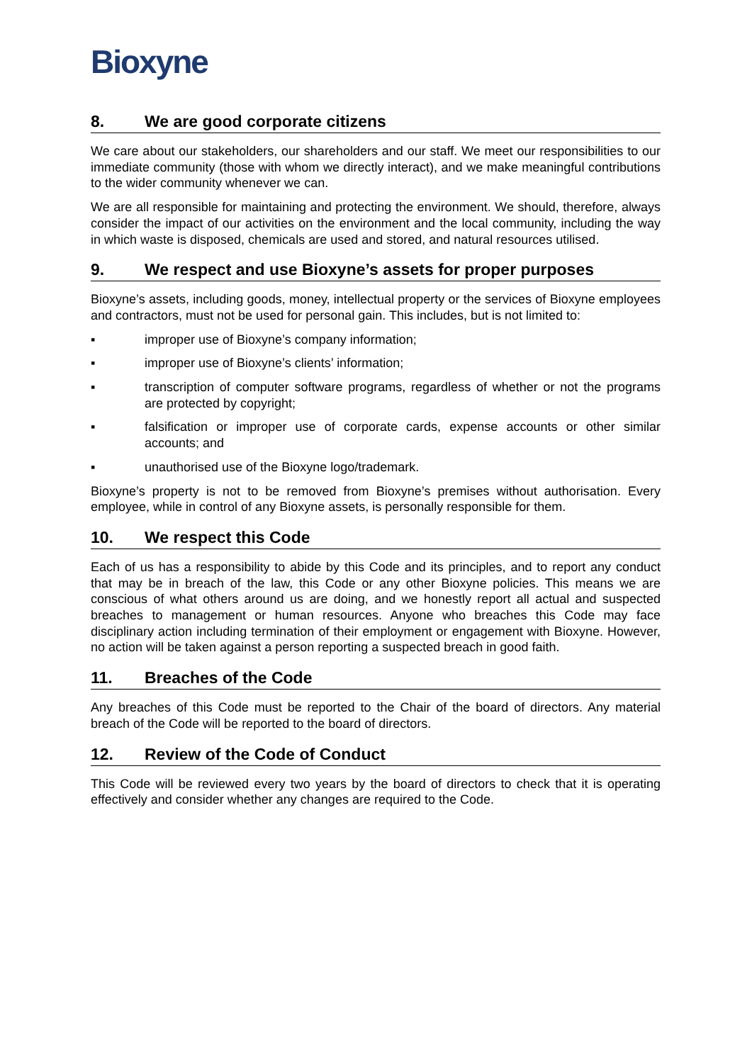Bioxyne
8. We are good corporate citizens
We care about our stakeholders, our shareholders and our staff. We meet our responsibilities to our immediate community (those with whom we directly interact), and we make meaningful contributions to the wider community whenever we can.
We are all responsible for maintaining and protecting the environment. We should, therefore, always consider the impact of our activities on the environment and the local community, including the way in which waste is disposed, chemicals are used and stored, and natural resources utilised.
9. We respect and use Bioxyne’s assets for proper purposes
Bioxyne’s assets, including goods, money, intellectual property or the services of Bioxyne employees and contractors, must not be used for personal gain. This includes, but is not limited to:
▪ improper use of Bioxyne’s company information;
▪ improper use of Bioxyne’s clients’ information;
▪ transcription of computer software programs, regardless of whether or not the programs are protected by copyright;
▪ falsification or improper use of corporate cards, expense accounts or other similar accounts; and
▪ unauthorised use of the Bioxyne logo/trademark.
Bioxyne’s property is not to be removed from Bioxyne’s premises without authorisation. Every employee, while in control of any Bioxyne assets, is personally responsible for them.
10. We respect this Code
Each of us has a responsibility to abide by this Code and its principles, and to report any conduct that may be in breach of the law, this Code or any other Bioxyne policies. This means we are conscious of what others around us are doing, and we honestly report all actual and suspected breaches to management or human resources. Anyone who breaches this Code may face disciplinary action including termination of their employment or engagement with Bioxyne. However, no action will be taken against a person reporting a suspected breach in good faith.
11. Breaches of the Code
Any breaches of this Code must be reported to the Chair of the board of directors. Any material breach of the Code will be reported to the board of directors.
12. Review of the Code of Conduct
This Code will be reviewed every two years by the board of directors to check that it is operating effectively and consider whether any changes are required to the Code.